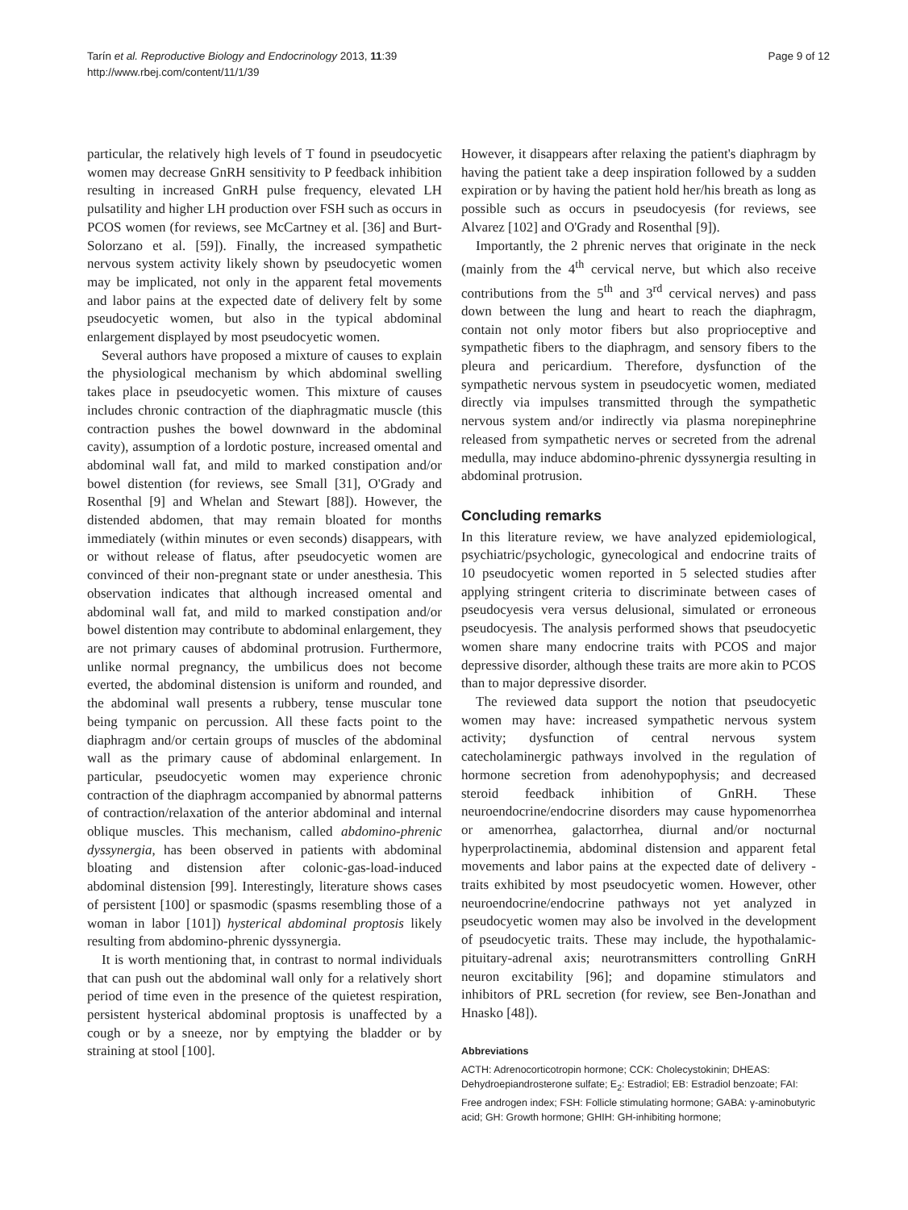Tarín et al. Reproductive Biology and Endocrinology 2013, 11:39
http://www.rbej.com/content/11/1/39
Page 9 of 12
particular, the relatively high levels of T found in pseudocyetic women may decrease GnRH sensitivity to P feedback inhibition resulting in increased GnRH pulse frequency, elevated LH pulsatility and higher LH production over FSH such as occurs in PCOS women (for reviews, see McCartney et al. [36] and Burt-Solorzano et al. [59]). Finally, the increased sympathetic nervous system activity likely shown by pseudocyetic women may be implicated, not only in the apparent fetal movements and labor pains at the expected date of delivery felt by some pseudocyetic women, but also in the typical abdominal enlargement displayed by most pseudocyetic women.
Several authors have proposed a mixture of causes to explain the physiological mechanism by which abdominal swelling takes place in pseudocyetic women. This mixture of causes includes chronic contraction of the diaphragmatic muscle (this contraction pushes the bowel downward in the abdominal cavity), assumption of a lordotic posture, increased omental and abdominal wall fat, and mild to marked constipation and/or bowel distention (for reviews, see Small [31], O'Grady and Rosenthal [9] and Whelan and Stewart [88]). However, the distended abdomen, that may remain bloated for months immediately (within minutes or even seconds) disappears, with or without release of flatus, after pseudocyetic women are convinced of their non-pregnant state or under anesthesia. This observation indicates that although increased omental and abdominal wall fat, and mild to marked constipation and/or bowel distention may contribute to abdominal enlargement, they are not primary causes of abdominal protrusion. Furthermore, unlike normal pregnancy, the umbilicus does not become everted, the abdominal distension is uniform and rounded, and the abdominal wall presents a rubbery, tense muscular tone being tympanic on percussion. All these facts point to the diaphragm and/or certain groups of muscles of the abdominal wall as the primary cause of abdominal enlargement. In particular, pseudocyetic women may experience chronic contraction of the diaphragm accompanied by abnormal patterns of contraction/relaxation of the anterior abdominal and internal oblique muscles. This mechanism, called abdomino-phrenic dyssynergia, has been observed in patients with abdominal bloating and distension after colonic-gas-load-induced abdominal distension [99]. Interestingly, literature shows cases of persistent [100] or spasmodic (spasms resembling those of a woman in labor [101]) hysterical abdominal proptosis likely resulting from abdomino-phrenic dyssynergia.
It is worth mentioning that, in contrast to normal individuals that can push out the abdominal wall only for a relatively short period of time even in the presence of the quietest respiration, persistent hysterical abdominal proptosis is unaffected by a cough or by a sneeze, nor by emptying the bladder or by straining at stool [100].
However, it disappears after relaxing the patient's diaphragm by having the patient take a deep inspiration followed by a sudden expiration or by having the patient hold her/his breath as long as possible such as occurs in pseudocyesis (for reviews, see Alvarez [102] and O'Grady and Rosenthal [9]).
Importantly, the 2 phrenic nerves that originate in the neck (mainly from the 4<sup>th</sup> cervical nerve, but which also receive contributions from the 5<sup>th</sup> and 3<sup>rd</sup> cervical nerves) and pass down between the lung and heart to reach the diaphragm, contain not only motor fibers but also proprioceptive and sympathetic fibers to the diaphragm, and sensory fibers to the pleura and pericardium. Therefore, dysfunction of the sympathetic nervous system in pseudocyetic women, mediated directly via impulses transmitted through the sympathetic nervous system and/or indirectly via plasma norepinephrine released from sympathetic nerves or secreted from the adrenal medulla, may induce abdomino-phrenic dyssynergia resulting in abdominal protrusion.
Concluding remarks
In this literature review, we have analyzed epidemiological, psychiatric/psychologic, gynecological and endocrine traits of 10 pseudocyetic women reported in 5 selected studies after applying stringent criteria to discriminate between cases of pseudocyesis vera versus delusional, simulated or erroneous pseudocyesis. The analysis performed shows that pseudocyetic women share many endocrine traits with PCOS and major depressive disorder, although these traits are more akin to PCOS than to major depressive disorder.
The reviewed data support the notion that pseudocyetic women may have: increased sympathetic nervous system activity; dysfunction of central nervous system catecholaminergic pathways involved in the regulation of hormone secretion from adenohypophysis; and decreased steroid feedback inhibition of GnRH. These neuroendocrine/endocrine disorders may cause hypomenorrhea or amenorrhea, galactorrhea, diurnal and/or nocturnal hyperprolactinemia, abdominal distension and apparent fetal movements and labor pains at the expected date of delivery - traits exhibited by most pseudocyetic women. However, other neuroendocrine/endocrine pathways not yet analyzed in pseudocyetic women may also be involved in the development of pseudocyetic traits. These may include, the hypothalamic-pituitary-adrenal axis; neurotransmitters controlling GnRH neuron excitability [96]; and dopamine stimulators and inhibitors of PRL secretion (for review, see Ben-Jonathan and Hnasko [48]).
Abbreviations
ACTH: Adrenocorticotropin hormone; CCK: Cholecystokinin; DHEAS: Dehydroepiandrosterone sulfate; E<sub>2</sub>: Estradiol; EB: Estradiol benzoate; FAI: Free androgen index; FSH: Follicle stimulating hormone; GABA: γ-aminobutyric acid; GH: Growth hormone; GHIH: GH-inhibiting hormone;